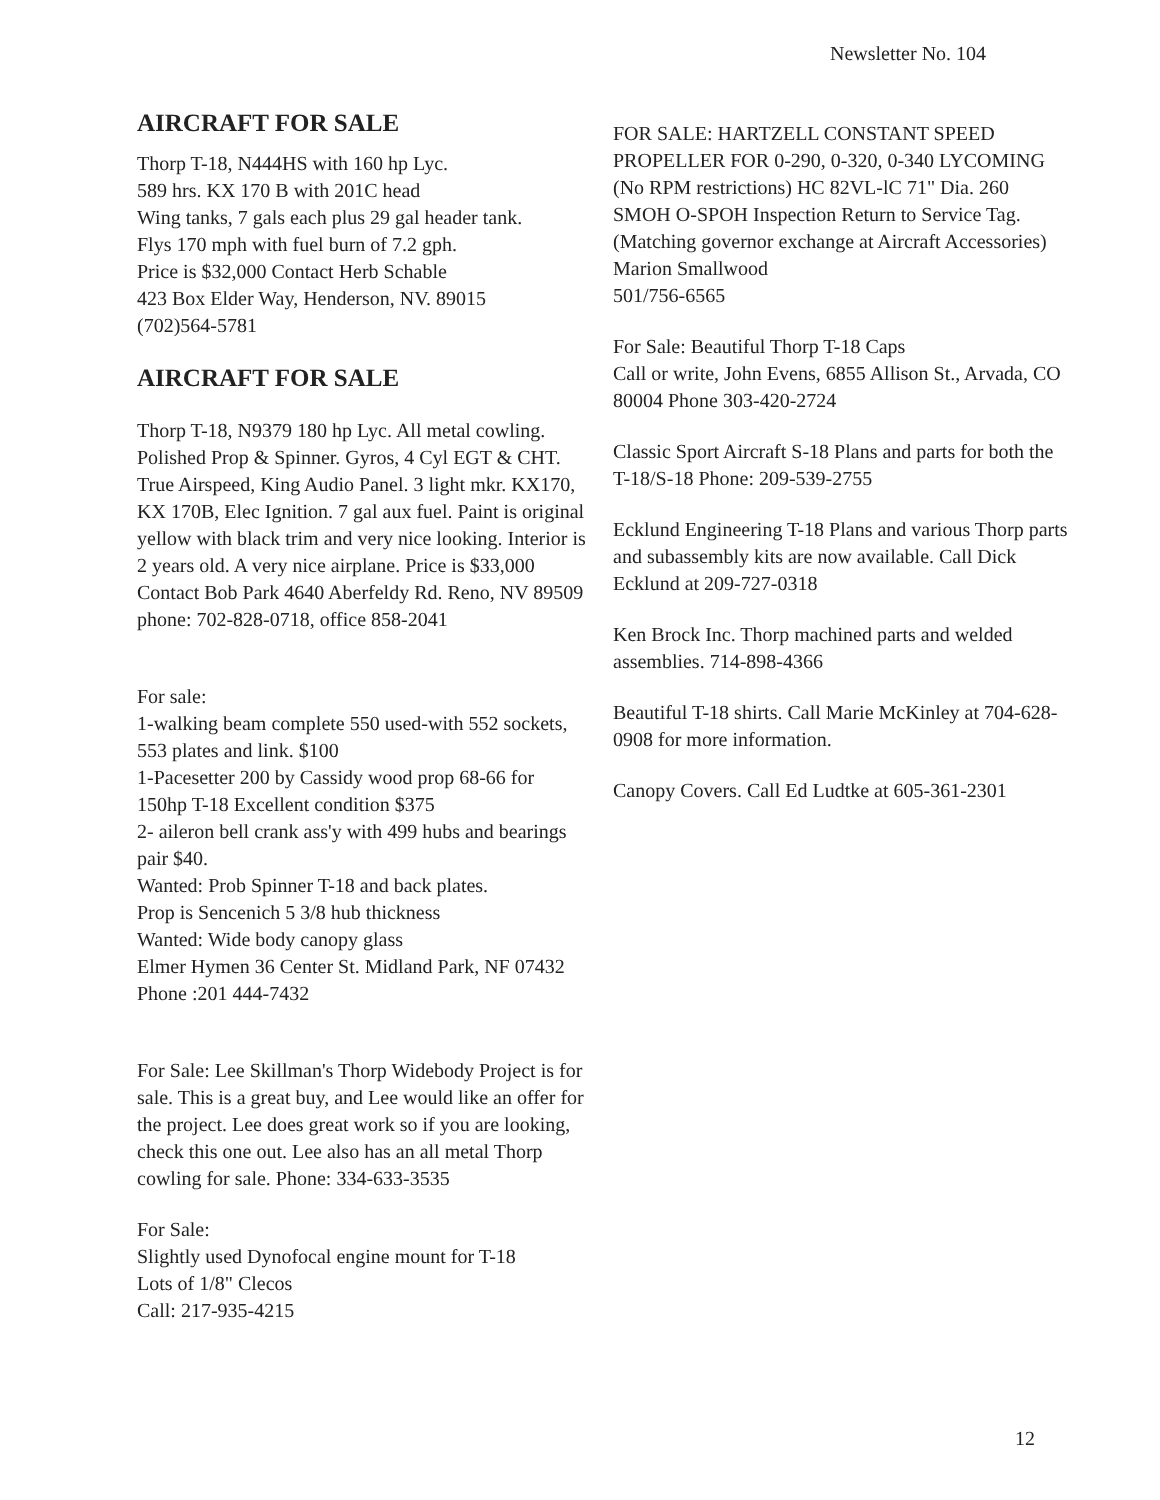Newsletter No. 104
AIRCRAFT FOR SALE
Thorp T-18, N444HS with 160 hp Lyc.
589 hrs. KX 170 B with 201C head
Wing tanks, 7 gals each plus 29 gal header tank.
Flys 170 mph with fuel burn of 7.2 gph.
Price is $32,000 Contact Herb Schable
423 Box Elder Way, Henderson, NV. 89015
(702)564-5781
AIRCRAFT FOR SALE
Thorp T-18, N9379 180 hp Lyc. All metal cowling. Polished Prop & Spinner. Gyros, 4 Cyl EGT & CHT. True Airspeed, King Audio Panel. 3 light mkr. KX170, KX 170B, Elec Ignition. 7 gal aux fuel. Paint is original yellow with black trim and very nice looking. Interior is 2 years old. A very nice airplane. Price is $33,000 Contact Bob Park 4640 Aberfeldy Rd. Reno, NV 89509 phone: 702-828-0718, office 858-2041
For sale:
1-walking beam complete 550 used-with 552 sockets, 553 plates and link. $100
1-Pacesetter 200 by Cassidy wood prop 68-66 for 150hp T-18 Excellent condition $375
2- aileron bell crank ass'y with 499 hubs and bearings pair $40.
Wanted: Prob Spinner T-18 and back plates.
Prop is Sencenich 5 3/8 hub thickness
Wanted: Wide body canopy glass
Elmer Hymen 36 Center St. Midland Park, NF 07432 Phone :201 444-7432
For Sale: Lee Skillman's Thorp Widebody Project is for sale. This is a great buy, and Lee would like an offer for the project. Lee does great work so if you are looking, check this one out. Lee also has an all metal Thorp cowling for sale. Phone: 334-633-3535
For Sale:
Slightly used Dynofocal engine mount for T-18
Lots of 1/8" Clecos
Call: 217-935-4215
FOR SALE: HARTZELL CONSTANT SPEED PROPELLER FOR 0-290, 0-320, 0-340 LYCOMING (No RPM restrictions) HC 82VL-lC 71" Dia. 260 SMOH O-SPOH Inspection Return to Service Tag. (Matching governor exchange at Aircraft Accessories)
Marion Smallwood
501/756-6565
For Sale: Beautiful Thorp T-18 Caps
Call or write, John Evens, 6855 Allison St., Arvada, CO 80004 Phone 303-420-2724
Classic Sport Aircraft S-18 Plans and parts for both the T-18/S-18 Phone: 209-539-2755
Ecklund Engineering T-18 Plans and various Thorp parts and subassembly kits are now available. Call Dick Ecklund at 209-727-0318
Ken Brock Inc. Thorp machined parts and welded assemblies. 714-898-4366
Beautiful T-18 shirts. Call Marie McKinley at 704-628-0908 for more information.
Canopy Covers. Call Ed Ludtke at 605-361-2301
12